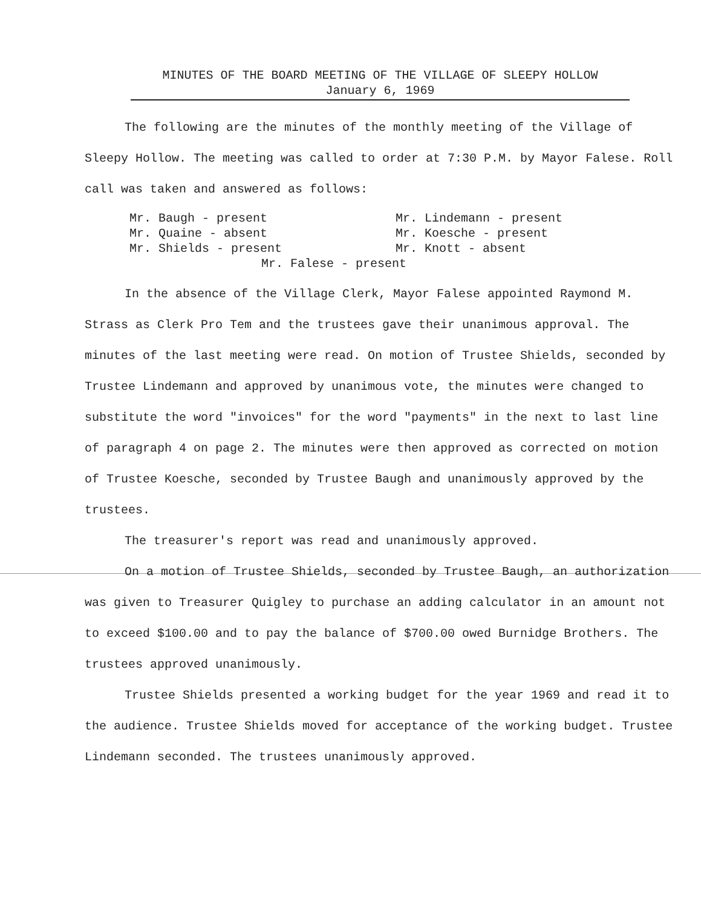MINUTES OF THE BOARD MEETING OF THE VILLAGE OF SLEEPY HOLLOW
January 6, 1969
The following are the minutes of the monthly meeting of the Village of Sleepy Hollow. The meeting was called to order at 7:30 P.M. by Mayor Falese. Roll call was taken and answered as follows:
Mr. Baugh - present
Mr. Lindemann - present
Mr. Quaine - absent
Mr. Koesche - present
Mr. Shields - present
Mr. Knott - absent
Mr. Falese - present
In the absence of the Village Clerk, Mayor Falese appointed Raymond M. Strass as Clerk Pro Tem and the trustees gave their unanimous approval. The minutes of the last meeting were read. On motion of Trustee Shields, seconded by Trustee Lindemann and approved by unanimous vote, the minutes were changed to substitute the word "invoices" for the word "payments" in the next to last line of paragraph 4 on page 2. The minutes were then approved as corrected on motion of Trustee Koesche, seconded by Trustee Baugh and unanimously approved by the trustees.
The treasurer's report was read and unanimously approved.
On a motion of Trustee Shields, seconded by Trustee Baugh, an authorization was given to Treasurer Quigley to purchase an adding calculator in an amount not to exceed $100.00 and to pay the balance of $700.00 owed Burnidge Brothers. The trustees approved unanimously.
Trustee Shields presented a working budget for the year 1969 and read it to the audience. Trustee Shields moved for acceptance of the working budget. Trustee Lindemann seconded. The trustees unanimously approved.